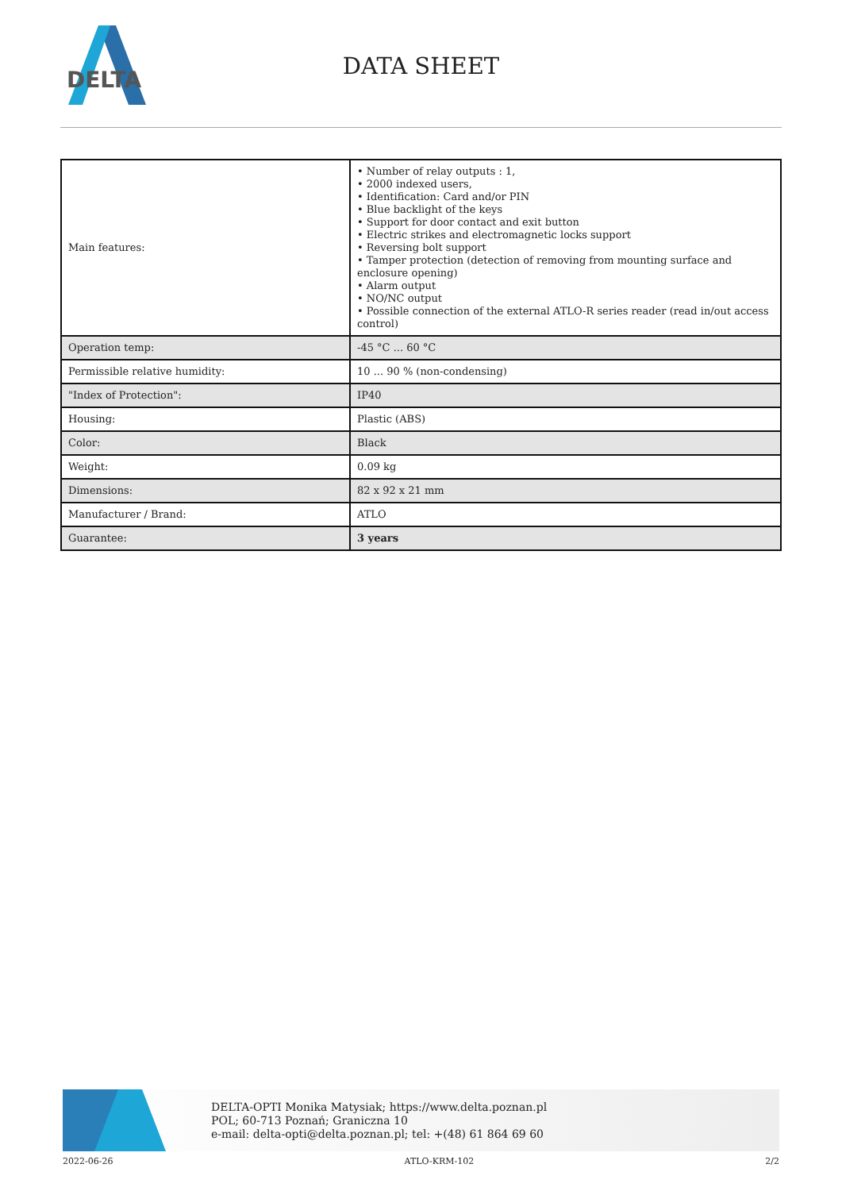DELTA
DATA SHEET
| Main features: | • Number of relay outputs : 1, • 2000 indexed users, • Identification: Card and/or PIN • Blue backlight of the keys • Support for door contact and exit button • Electric strikes and electromagnetic locks support • Reversing bolt support • Tamper protection (detection of removing from mounting surface and enclosure opening) • Alarm output • NO/NC output • Possible connection of the external ATLO-R series reader (read in/out access control) |
| Operation temp: | -45 °C ... 60 °C |
| Permissible relative humidity: | 10 ... 90 % (non-condensing) |
| "Index of Protection": | IP40 |
| Housing: | Plastic (ABS) |
| Color: | Black |
| Weight: | 0.09 kg |
| Dimensions: | 82 x 92 x 21 mm |
| Manufacturer / Brand: | ATLO |
| Guarantee: | 3 years |
DELTA-OPTI Monika Matysiak; https://www.delta.poznan.pl
POL; 60-713 Poznań; Graniczna 10
e-mail: delta-opti@delta.poznan.pl; tel: +(48) 61 864 69 60
2022-06-26 ATLO-KRM-102 2/2